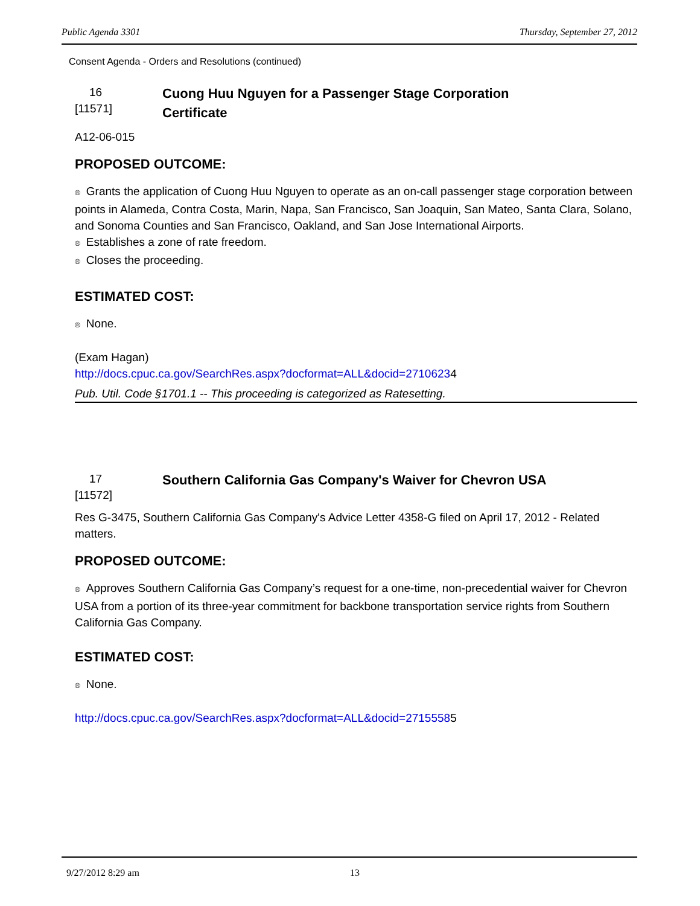Public Agenda 3301 Thursday, September 27, 2012
Consent Agenda - Orders and Resolutions (continued)
16
[11571]
Cuong Huu Nguyen for a Passenger Stage Corporation
Certificate
A12-06-015
PROPOSED OUTCOME:
® Grants the application of Cuong Huu Nguyen to operate as an on-call passenger stage corporation between points in Alameda, Contra Costa, Marin, Napa, San Francisco, San Joaquin, San Mateo, Santa Clara, Solano, and Sonoma Counties and San Francisco, Oakland, and San Jose International Airports.
® Establishes a zone of rate freedom.
® Closes the proceeding.
ESTIMATED COST:
® None.
(Exam Hagan)
http://docs.cpuc.ca.gov/SearchRes.aspx?docformat=ALL&docid=27106234
Pub. Util. Code §1701.1 -- This proceeding is categorized as Ratesetting.
17
[11572]
Southern California Gas Company's Waiver for Chevron USA
Res G-3475, Southern California Gas Company's Advice Letter 4358-G filed on April 17, 2012 - Related matters.
PROPOSED OUTCOME:
® Approves Southern California Gas Company’s request for a one-time, non-precedential waiver for Chevron USA from a portion of its three-year commitment for backbone transportation service rights from Southern California Gas Company.
ESTIMATED COST:
® None.
http://docs.cpuc.ca.gov/SearchRes.aspx?docformat=ALL&docid=27155585
9/27/2012 8:29 am 13